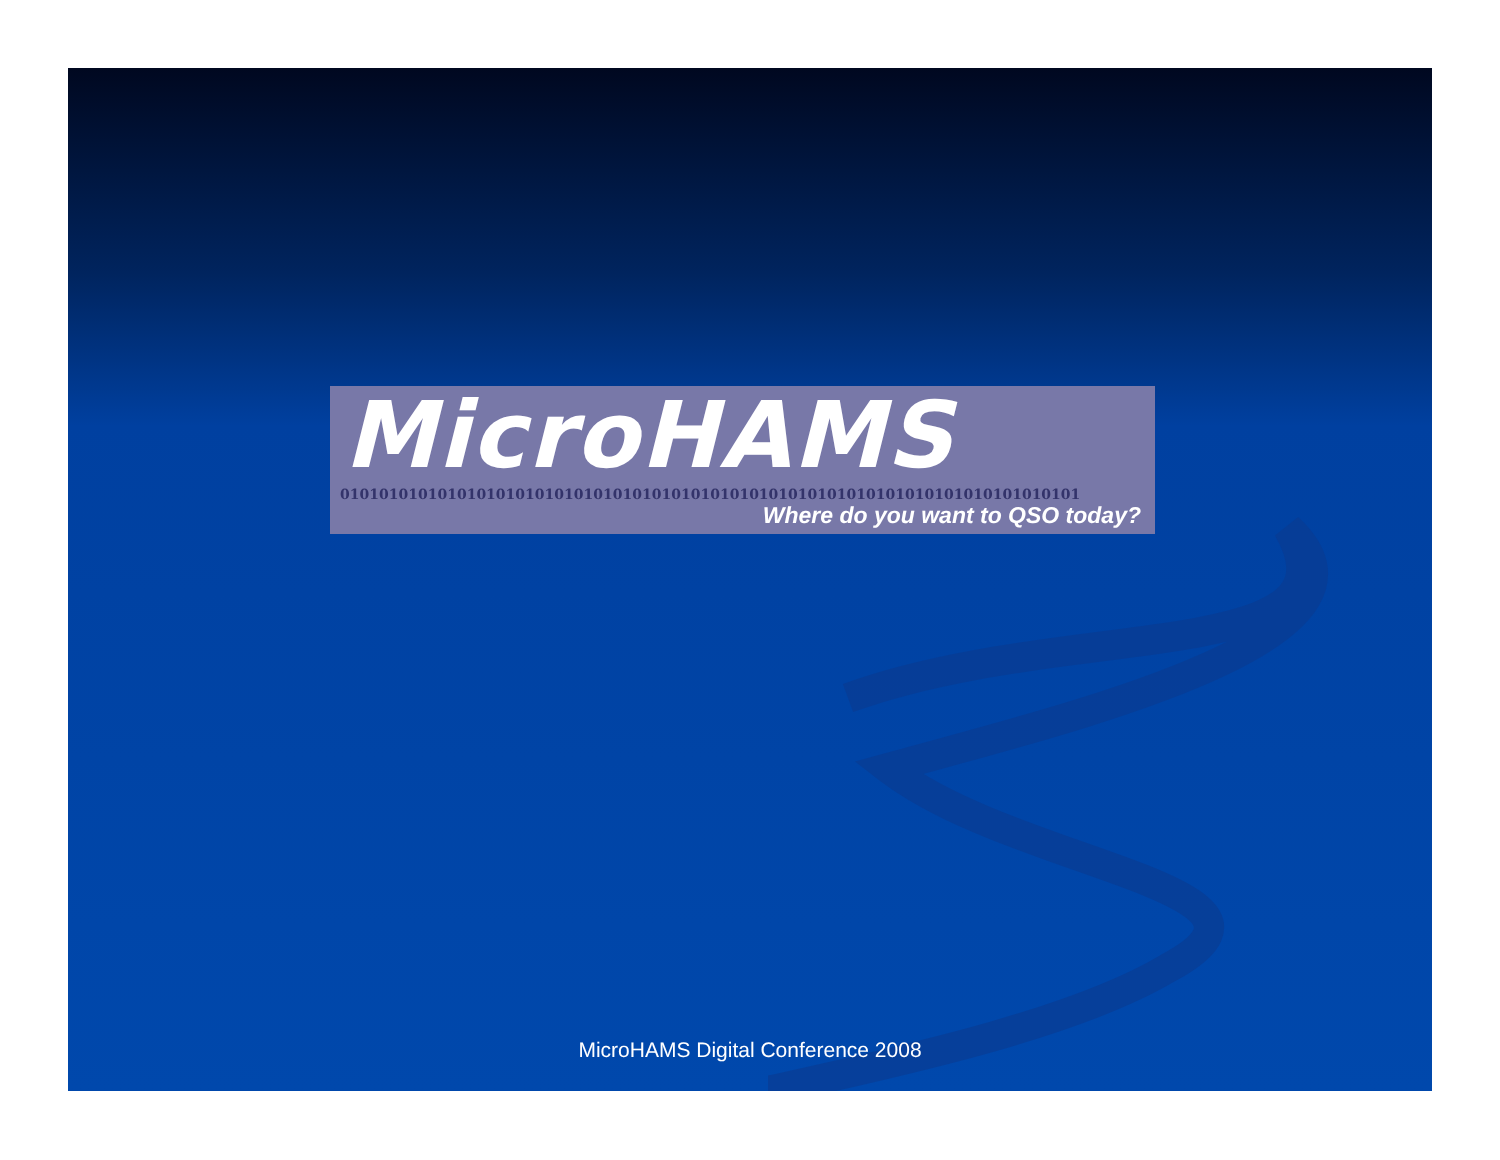MicroHAMS
0101010101010101010101010101010101010101010101010101010101010101010101010101
Where do you want to QSO today?
MicroHAMS Digital Conference 2008